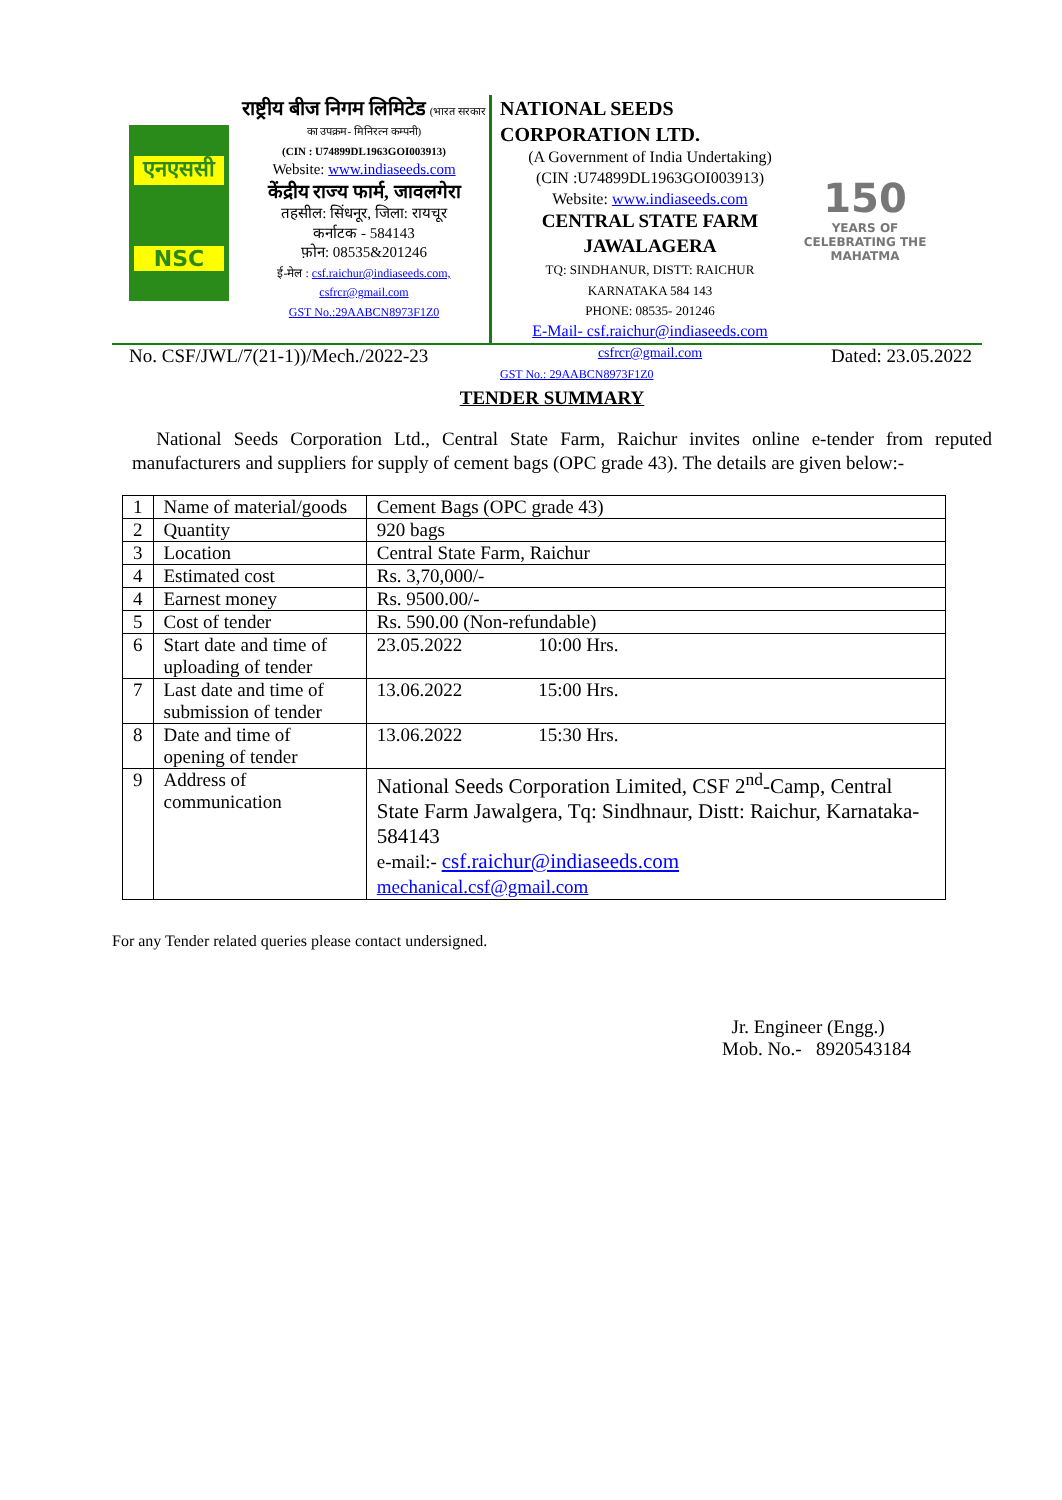एनएससी
NSC
राष्ट्रीय बीज निगम लिमिटेड (भारत सरकार का उपक्रम- मिनिरत्न कम्पनी)
(CIN : U74899DL1963GOI003913)
Website: www.indiaseeds.com
केंद्रीय राज्य फार्म, जावलगेरा
तहसील: सिंधनूर, जिला: रायचूर
कर्नाटक - 584143
फ़ोन: 08535&201246
ई-मेल : csf.raichur@indiaseeds.com,
csfrcr@gmail.com
GST No.:29AABCN8973F1Z0
NATIONAL SEEDS CORPORATION LTD.
(A Government of India Undertaking)
(CIN :U74899DL1963GOI003913)
Website: www.indiaseeds.com
CENTRAL STATE FARM
JAWALAGERA
TQ: SINDHANUR, DISTT: RAICHUR
KARNATAKA 584 143
PHONE: 08535- 201246
E-Mail- csf.raichur@indiaseeds.com
csfrcr@gmail.com
GST No.: 29AABCN8973F1Z0
150
YEARS OF CELEBRATING THE MAHATMA
No. CSF/JWL/7(21-1))/Mech./2022-23 Dated: 23.05.2022
TENDER SUMMARY
National Seeds Corporation Ltd., Central State Farm, Raichur invites online e-tender from reputed manufacturers and suppliers for supply of cement bags (OPC grade 43). The details are given below:-
| 1 | Name of material/goods | Cement Bags (OPC grade 43) |
| 2 | Quantity | 920 bags |
| 3 | Location | Central State Farm, Raichur |
| 4 | Estimated cost | Rs. 3,70,000/- |
| 4 | Earnest money | Rs. 9500.00/- |
| 5 | Cost of tender | Rs. 590.00 (Non-refundable) |
| 6 | Start date and time of uploading of tender | 23.05.2022 10:00 Hrs. |
| 7 | Last date and time of submission of tender | 13.06.2022 15:00 Hrs. |
| 8 | Date and time of opening of tender | 13.06.2022 15:30 Hrs. |
| 9 | Address of communication | National Seeds Corporation Limited, CSF 2<sup>nd</sup>-Camp, Central State Farm Jawalgera, Tq: Sindhnaur, Distt: Raichur, Karnataka-584143 e-mail:- csf.raichur@indiaseeds.com mechanical.csf@gmail.com |
For any Tender related queries please contact undersigned.
Jr. Engineer (Engg.)
Mob. No.- 8920543184